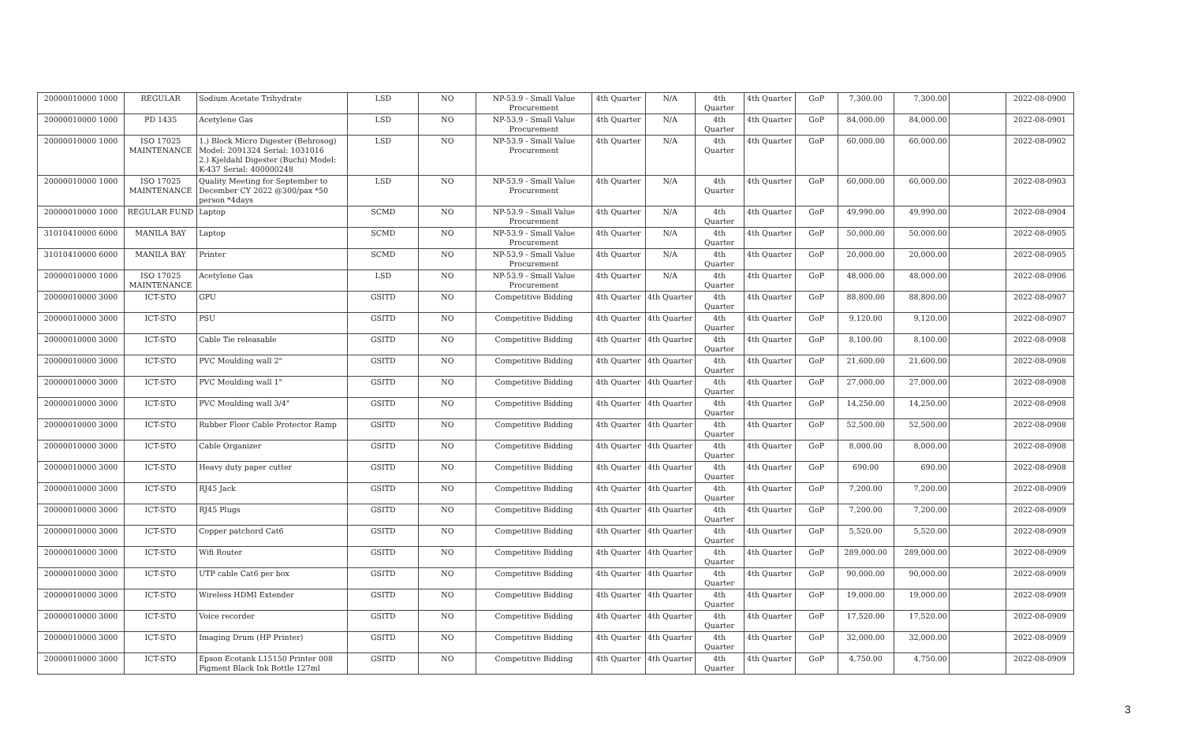| 20000010000 1000 | REGULAR | Sodium Acetate Trihydrate | LSD | NO | NP-53.9 - Small Value Procurement | 4th Quarter | N/A | 4th Quarter | 4th Quarter | GoP | 7,300.00 | 7,300.00 | | 2022-08-0900 |
| 20000010000 1000 | PD 1435 | Acetylene Gas | LSD | NO | NP-53.9 - Small Value Procurement | 4th Quarter | N/A | 4th Quarter | 4th Quarter | GoP | 84,000.00 | 84,000.00 | | 2022-08-0901 |
| 20000010000 1000 | ISO 17025 MAINTENANCE | 1.) Block Micro Digester (Behrosog) Model: 2091324 Serial: 1031016 2.) Kjeldahl Digester (Buchi) Model: K-437 Serial: 400000248 | LSD | NO | NP-53.9 - Small Value Procurement | 4th Quarter | N/A | 4th Quarter | 4th Quarter | GoP | 60,000.00 | 60,000.00 | | 2022-08-0902 |
| 20000010000 1000 | ISO 17025 MAINTENANCE | Quality Meeting for September to December CY 2022 @300/pax *50 person *4days | LSD | NO | NP-53.9 - Small Value Procurement | 4th Quarter | N/A | 4th Quarter | 4th Quarter | GoP | 60,000.00 | 60,000.00 | | 2022-08-0903 |
| 20000010000 1000 | REGULAR FUND | Laptop | SCMD | NO | NP-53.9 - Small Value Procurement | 4th Quarter | N/A | 4th Quarter | 4th Quarter | GoP | 49,990.00 | 49,990.00 | | 2022-08-0904 |
| 31010410000 6000 | MANILA BAY | Laptop | SCMD | NO | NP-53.9 - Small Value Procurement | 4th Quarter | N/A | 4th Quarter | 4th Quarter | GoP | 50,000.00 | 50,000.00 | | 2022-08-0905 |
| 31010410000 6000 | MANILA BAY | Printer | SCMD | NO | NP-53.9 - Small Value Procurement | 4th Quarter | N/A | 4th Quarter | 4th Quarter | GoP | 20,000.00 | 20,000.00 | | 2022-08-0905 |
| 20000010000 1000 | ISO 17025 MAINTENANCE | Acetylene Gas | LSD | NO | NP-53.9 - Small Value Procurement | 4th Quarter | N/A | 4th Quarter | 4th Quarter | GoP | 48,000.00 | 48,000.00 | | 2022-08-0906 |
| 20000010000 3000 | ICT-STO | GPU | GSITD | NO | Competitive Bidding | 4th Quarter | 4th Quarter | 4th Quarter | 4th Quarter | GoP | 88,800.00 | 88,800.00 | | 2022-08-0907 |
| 20000010000 3000 | ICT-STO | PSU | GSITD | NO | Competitive Bidding | 4th Quarter | 4th Quarter | 4th Quarter | 4th Quarter | GoP | 9,120.00 | 9,120.00 | | 2022-08-0907 |
| 20000010000 3000 | ICT-STO | Cable Tie releasable | GSITD | NO | Competitive Bidding | 4th Quarter | 4th Quarter | 4th Quarter | 4th Quarter | GoP | 8,100.00 | 8,100.00 | | 2022-08-0908 |
| 20000010000 3000 | ICT-STO | PVC Moulding wall 2" | GSITD | NO | Competitive Bidding | 4th Quarter | 4th Quarter | 4th Quarter | 4th Quarter | GoP | 21,600.00 | 21,600.00 | | 2022-08-0908 |
| 20000010000 3000 | ICT-STO | PVC Moulding wall 1" | GSITD | NO | Competitive Bidding | 4th Quarter | 4th Quarter | 4th Quarter | 4th Quarter | GoP | 27,000.00 | 27,000.00 | | 2022-08-0908 |
| 20000010000 3000 | ICT-STO | PVC Moulding wall 3/4" | GSITD | NO | Competitive Bidding | 4th Quarter | 4th Quarter | 4th Quarter | 4th Quarter | GoP | 14,250.00 | 14,250.00 | | 2022-08-0908 |
| 20000010000 3000 | ICT-STO | Rubber Floor Cable Protector Ramp | GSITD | NO | Competitive Bidding | 4th Quarter | 4th Quarter | 4th Quarter | 4th Quarter | GoP | 52,500.00 | 52,500.00 | | 2022-08-0908 |
| 20000010000 3000 | ICT-STO | Cable Organizer | GSITD | NO | Competitive Bidding | 4th Quarter | 4th Quarter | 4th Quarter | 4th Quarter | GoP | 8,000.00 | 8,000.00 | | 2022-08-0908 |
| 20000010000 3000 | ICT-STO | Heavy duty paper cutter | GSITD | NO | Competitive Bidding | 4th Quarter | 4th Quarter | 4th Quarter | 4th Quarter | GoP | 690.00 | 690.00 | | 2022-08-0908 |
| 20000010000 3000 | ICT-STO | RJ45 Jack | GSITD | NO | Competitive Bidding | 4th Quarter | 4th Quarter | 4th Quarter | 4th Quarter | GoP | 7,200.00 | 7,200.00 | | 2022-08-0909 |
| 20000010000 3000 | ICT-STO | RJ45 Plugs | GSITD | NO | Competitive Bidding | 4th Quarter | 4th Quarter | 4th Quarter | 4th Quarter | GoP | 7,200.00 | 7,200.00 | | 2022-08-0909 |
| 20000010000 3000 | ICT-STO | Copper patchord Cat6 | GSITD | NO | Competitive Bidding | 4th Quarter | 4th Quarter | 4th Quarter | 4th Quarter | GoP | 5,520.00 | 5,520.00 | | 2022-08-0909 |
| 20000010000 3000 | ICT-STO | Wifi Router | GSITD | NO | Competitive Bidding | 4th Quarter | 4th Quarter | 4th Quarter | 4th Quarter | GoP | 289,000.00 | 289,000.00 | | 2022-08-0909 |
| 20000010000 3000 | ICT-STO | UTP cable Cat6 per box | GSITD | NO | Competitive Bidding | 4th Quarter | 4th Quarter | 4th Quarter | 4th Quarter | GoP | 90,000.00 | 90,000.00 | | 2022-08-0909 |
| 20000010000 3000 | ICT-STO | Wireless HDMI Extender | GSITD | NO | Competitive Bidding | 4th Quarter | 4th Quarter | 4th Quarter | 4th Quarter | GoP | 19,000.00 | 19,000.00 | | 2022-08-0909 |
| 20000010000 3000 | ICT-STO | Voice recorder | GSITD | NO | Competitive Bidding | 4th Quarter | 4th Quarter | 4th Quarter | 4th Quarter | GoP | 17,520.00 | 17,520.00 | | 2022-08-0909 |
| 20000010000 3000 | ICT-STO | Imaging Drum (HP Printer) | GSITD | NO | Competitive Bidding | 4th Quarter | 4th Quarter | 4th Quarter | 4th Quarter | GoP | 32,000.00 | 32,000.00 | | 2022-08-0909 |
| 20000010000 3000 | ICT-STO | Epson Ecotank L15150 Printer 008 Pigment Black Ink Bottle 127ml | GSITD | NO | Competitive Bidding | 4th Quarter | 4th Quarter | 4th Quarter | 4th Quarter | GoP | 4,750.00 | 4,750.00 | | 2022-08-0909 |
3